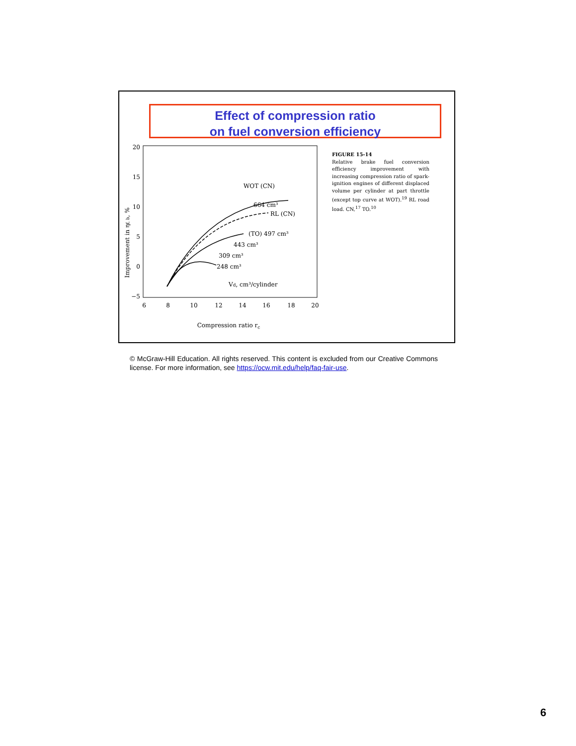Effect of compression ratio
on fuel conversion efficiency
20
15
10
5
0
−5
6
8
10
12
14
16
18
20
Compression ratio rc
Improvement in ηf, b, %
WOT (CN)
664 cm³
RL (CN)
(TO) 497 cm³
443 cm³
309 cm³
248 cm³
Vd, cm³/cylinder
FIGURE 15-14
Relative brake fuel conversion efficiency improvement with increasing compression ratio of spark-ignition engines of different displaced volume per cylinder at part throttle (except top curve at WOT).<sup>19</sup> RL road load. CN,<sup>17</sup> TO.<sup>10</sup>
© McGraw-Hill Education. All rights reserved. This content is excluded from our Creative Commons license. For more information, see https://ocw.mit.edu/help/faq-fair-use.
6